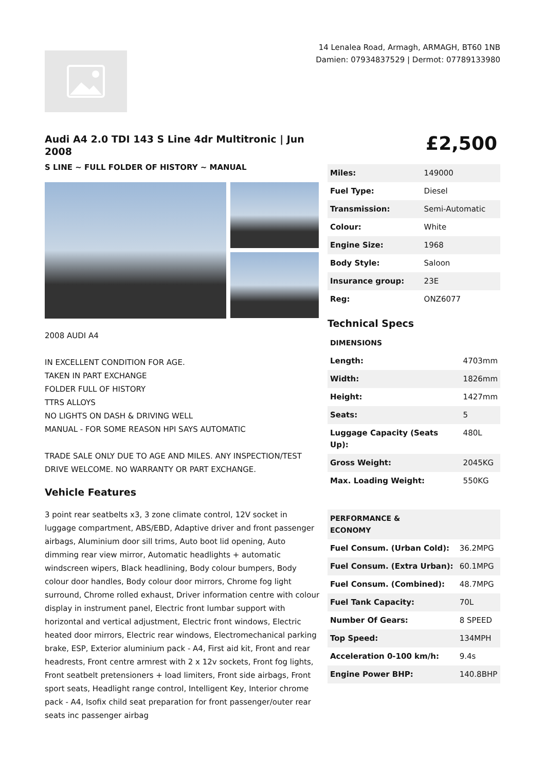14 Lenalea Road, Armagh, ARMAGH, BT60 1NB
Damien: 07934837529 | Dermot: 07789133980
Audi A4 2.0 TDI 143 S Line 4dr Multitronic | Jun 2008
S LINE ~ FULL FOLDER OF HISTORY ~ MANUAL
2008 AUDI A4
IN EXCELLENT CONDITION FOR AGE.
TAKEN IN PART EXCHANGE
FOLDER FULL OF HISTORY
TTRS ALLOYS
NO LIGHTS ON DASH & DRIVING WELL
MANUAL - FOR SOME REASON HPI SAYS AUTOMATIC
TRADE SALE ONLY DUE TO AGE AND MILES. ANY INSPECTION/TEST DRIVE WELCOME. NO WARRANTY OR PART EXCHANGE.
Vehicle Features
3 point rear seatbelts x3, 3 zone climate control, 12V socket in luggage compartment, ABS/EBD, Adaptive driver and front passenger airbags, Aluminium door sill trims, Auto boot lid opening, Auto dimming rear view mirror, Automatic headlights + automatic windscreen wipers, Black headlining, Body colour bumpers, Body colour door handles, Body colour door mirrors, Chrome fog light surround, Chrome rolled exhaust, Driver information centre with colour display in instrument panel, Electric front lumbar support with horizontal and vertical adjustment, Electric front windows, Electric heated door mirrors, Electric rear windows, Electromechanical parking brake, ESP, Exterior aluminium pack - A4, First aid kit, Front and rear headrests, Front centre armrest with 2 x 12v sockets, Front fog lights, Front seatbelt pretensioners + load limiters, Front side airbags, Front sport seats, Headlight range control, Intelligent Key, Interior chrome pack - A4, Isofix child seat preparation for front passenger/outer rear seats inc passenger airbag
£2,500
| Miles: | 149000 |
| Fuel Type: | Diesel |
| Transmission: | Semi-Automatic |
| Colour: | White |
| Engine Size: | 1968 |
| Body Style: | Saloon |
| Insurance group: | 23E |
| Reg: | ONZ6077 |
Technical Specs
| DIMENSIONS | |
| Length: | 4703mm |
| Width: | 1826mm |
| Height: | 1427mm |
| Seats: | 5 |
| Luggage Capacity (Seats Up): | 480L |
| Gross Weight: | 2045KG |
| Max. Loading Weight: | 550KG |
| PERFORMANCE & ECONOMY | |
| Fuel Consum. (Urban Cold): | 36.2MPG |
| Fuel Consum. (Extra Urban): | 60.1MPG |
| Fuel Consum. (Combined): | 48.7MPG |
| Fuel Tank Capacity: | 70L |
| Number Of Gears: | 8 SPEED |
| Top Speed: | 134MPH |
| Acceleration 0-100 km/h: | 9.4s |
| Engine Power BHP: | 140.8BHP |